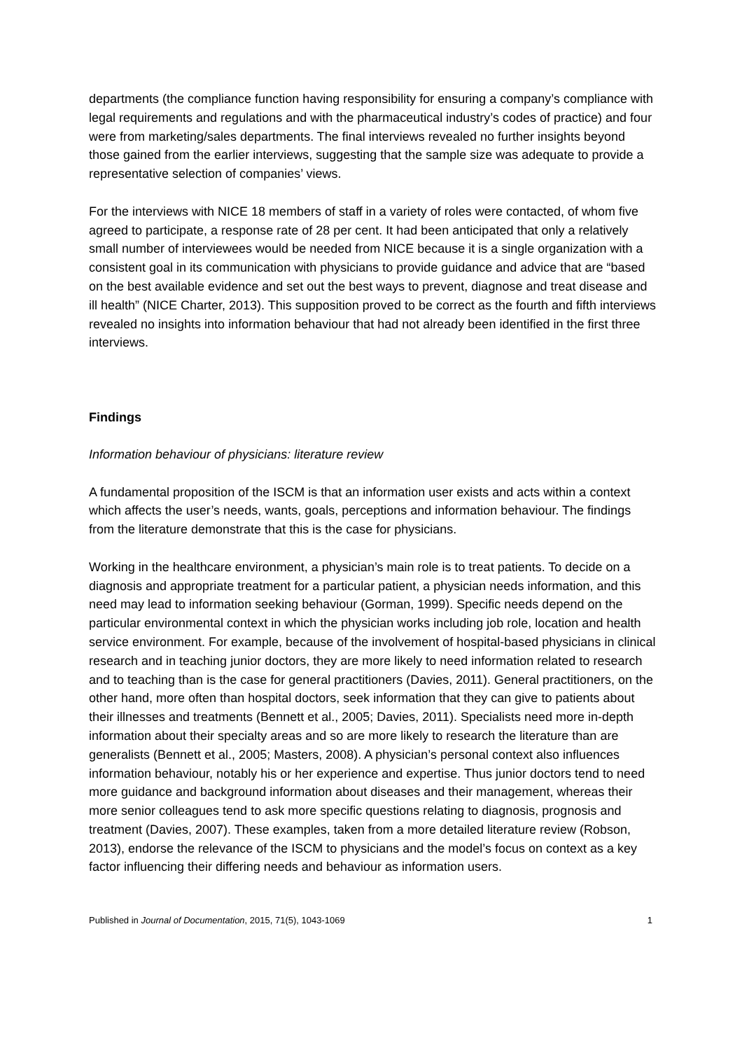departments (the compliance function having responsibility for ensuring a company’s compliance with legal requirements and regulations and with the pharmaceutical industry’s codes of practice) and four were from marketing/sales departments. The final interviews revealed no further insights beyond those gained from the earlier interviews, suggesting that the sample size was adequate to provide a representative selection of companies’ views.
For the interviews with NICE 18 members of staff in a variety of roles were contacted, of whom five agreed to participate, a response rate of 28 per cent. It had been anticipated that only a relatively small number of interviewees would be needed from NICE because it is a single organization with a consistent goal in its communication with physicians to provide guidance and advice that are “based on the best available evidence and set out the best ways to prevent, diagnose and treat disease and ill health” (NICE Charter, 2013). This supposition proved to be correct as the fourth and fifth interviews revealed no insights into information behaviour that had not already been identified in the first three interviews.
Findings
Information behaviour of physicians: literature review
A fundamental proposition of the ISCM is that an information user exists and acts within a context which affects the user’s needs, wants, goals, perceptions and information behaviour. The findings from the literature demonstrate that this is the case for physicians.
Working in the healthcare environment, a physician’s main role is to treat patients. To decide on a diagnosis and appropriate treatment for a particular patient, a physician needs information, and this need may lead to information seeking behaviour (Gorman, 1999). Specific needs depend on the particular environmental context in which the physician works including job role, location and health service environment. For example, because of the involvement of hospital-based physicians in clinical research and in teaching junior doctors, they are more likely to need information related to research and to teaching than is the case for general practitioners (Davies, 2011). General practitioners, on the other hand, more often than hospital doctors, seek information that they can give to patients about their illnesses and treatments (Bennett et al., 2005; Davies, 2011). Specialists need more in-depth information about their specialty areas and so are more likely to research the literature than are generalists (Bennett et al., 2005; Masters, 2008). A physician’s personal context also influences information behaviour, notably his or her experience and expertise. Thus junior doctors tend to need more guidance and background information about diseases and their management, whereas their more senior colleagues tend to ask more specific questions relating to diagnosis, prognosis and treatment (Davies, 2007). These examples, taken from a more detailed literature review (Robson, 2013), endorse the relevance of the ISCM to physicians and the model’s focus on context as a key factor influencing their differing needs and behaviour as information users.
Published in Journal of Documentation, 2015, 71(5), 1043-1069 1